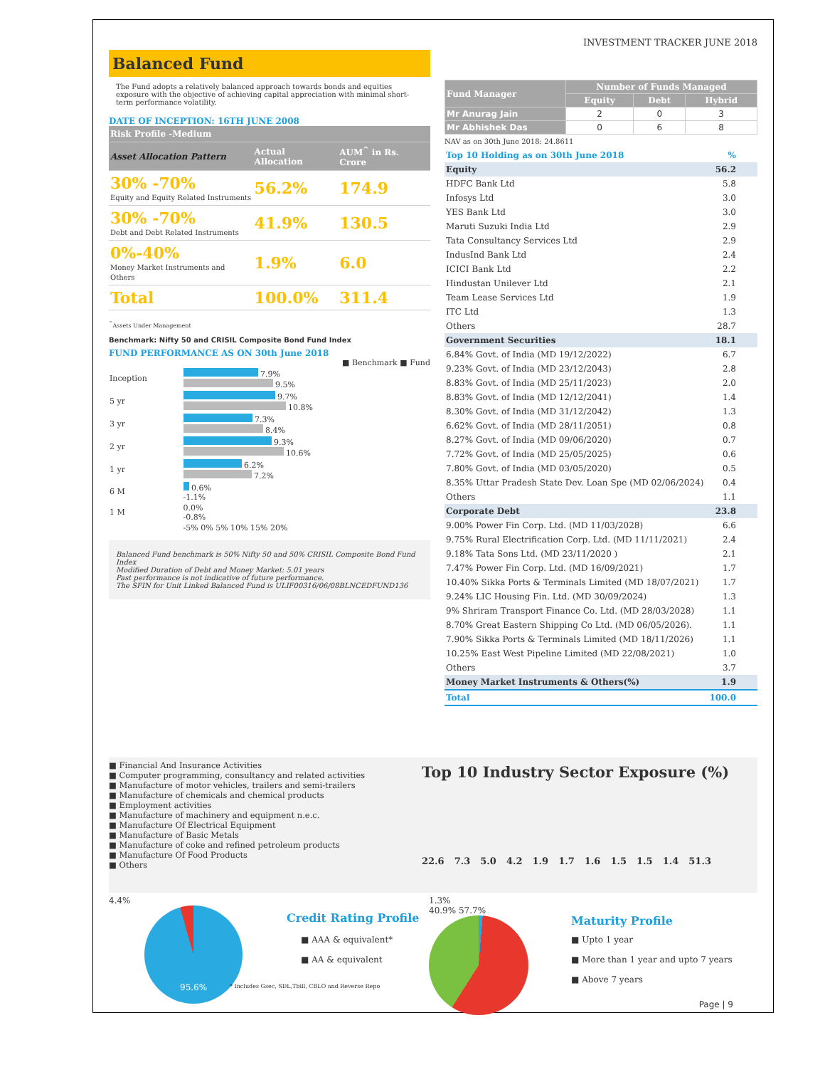INVESTMENT TRACKER JUNE 2018
Balanced Fund
The Fund adopts a relatively balanced approach towards bonds and equities exposure with the objective of achieving capital appreciation with minimal short-term performance volatility.
DATE OF INCEPTION: 16TH JUNE 2008
| Risk Profile -Medium | | |
| Asset Allocation Pattern | Actual Allocation | AUM<sup>^</sup> in Rs. Crore |
| 30% -70% Equity and Equity Related Instruments | 56.2% | 174.9 |
| 30% -70% Debt and Debt Related Instruments | 41.9% | 130.5 |
| 0%-40% Money Market Instruments and Others | 1.9% | 6.0 |
| Total | 100.0% | 311.4 |
<sup>^</sup>Assets Under Management
Benchmark: Nifty 50 and CRISIL Composite Bond Fund Index
FUND PERFORMANCE AS ON 30th June 2018
■ Benchmark ■ Fund
| Inception | 7.9% 9.5% |
| 5 yr | 9.7% 10.8% |
| 3 yr | 7.3% 8.4% |
| 2 yr | 9.3% 10.6% |
| 1 yr | 6.2% 7.2% |
| 6 M | 0.6% -1.1% |
| 1 M | 0.0% -0.8% |
| | -5% 0% 5% 10% 15% 20% |
Balanced Fund benchmark is 50% Nifty 50 and 50% CRISIL Composite Bond Fund Index
Modified Duration of Debt and Money Market: 5.01 years
Past performance is not indicative of future performance.
The SFIN for Unit Linked Balanced Fund is ULIF00316/06/08BLNCEDFUND136
| Fund Manager | Number of Funds Managed | | |
| --- | --- | --- | --- |
| | Equity | Debt | Hybrid |
| Mr Anurag Jain | 2 | 0 | 3 |
| Mr Abhishek Das | 0 | 6 | 8 |
NAV as on 30th June 2018: 24.8611
| Top 10 Holding as on 30th June 2018 | % |
| Equity | 56.2 |
| HDFC Bank Ltd | 5.8 |
| Infosys Ltd | 3.0 |
| YES Bank Ltd | 3.0 |
| Maruti Suzuki India Ltd | 2.9 |
| Tata Consultancy Services Ltd | 2.9 |
| IndusInd Bank Ltd | 2.4 |
| ICICI Bank Ltd | 2.2 |
| Hindustan Unilever Ltd | 2.1 |
| Team Lease Services Ltd | 1.9 |
| ITC Ltd | 1.3 |
| Others | 28.7 |
| Government Securities | 18.1 |
| 6.84% Govt. of India (MD 19/12/2022) | 6.7 |
| 9.23% Govt. of India (MD 23/12/2043) | 2.8 |
| 8.83% Govt. of India (MD 25/11/2023) | 2.0 |
| 8.83% Govt. of India (MD 12/12/2041) | 1.4 |
| 8.30% Govt. of India (MD 31/12/2042) | 1.3 |
| 6.62% Govt. of India (MD 28/11/2051) | 0.8 |
| 8.27% Govt. of India (MD 09/06/2020) | 0.7 |
| 7.72% Govt. of India (MD 25/05/2025) | 0.6 |
| 7.80% Govt. of India (MD 03/05/2020) | 0.5 |
| 8.35% Uttar Pradesh State Dev. Loan Spe (MD 02/06/2024) | 0.4 |
| Others | 1.1 |
| Corporate Debt | 23.8 |
| 9.00% Power Fin Corp. Ltd. (MD 11/03/2028) | 6.6 |
| 9.75% Rural Electrification Corp. Ltd. (MD 11/11/2021) | 2.4 |
| 9.18% Tata Sons Ltd. (MD 23/11/2020 ) | 2.1 |
| 7.47% Power Fin Corp. Ltd. (MD 16/09/2021) | 1.7 |
| 10.40% Sikka Ports & Terminals Limited (MD 18/07/2021) | 1.7 |
| 9.24% LIC Housing Fin. Ltd. (MD 30/09/2024) | 1.3 |
| 9% Shriram Transport Finance Co. Ltd. (MD 28/03/2028) | 1.1 |
| 8.70% Great Eastern Shipping Co Ltd. (MD 06/05/2026). | 1.1 |
| 7.90% Sikka Ports & Terminals Limited (MD 18/11/2026) | 1.1 |
| 10.25% East West Pipeline Limited (MD 22/08/2021) | 1.0 |
| Others | 3.7 |
| Money Market Instruments & Others(%) | 1.9 |
| Total | 100.0 |
■ Financial And Insurance Activities
■ Computer programming, consultancy and related activities
■ Manufacture of motor vehicles, trailers and semi-trailers
■ Manufacture of chemicals and chemical products
■ Employment activities
■ Manufacture of machinery and equipment n.e.c.
■ Manufacture Of Electrical Equipment
■ Manufacture of Basic Metals
■ Manufacture of coke and refined petroleum products
■ Manufacture Of Food Products
■ Others
Top 10 Industry Sector Exposure (%)
22.6 7.3 5.0 4.2 1.9 1.7 1.6 1.5 1.5 1.4 51.3
4.4%
95.6%
Credit Rating Profile
■ AAA & equivalent*
■ AA & equivalent
* Includes Gsec, SDL,Tbill, CBLO and Reverse Repo
1.3%
40.9% 57.7%
Maturity Profile
■ Upto 1 year
■ More than 1 year and upto 7 years
■ Above 7 years
Page | 9